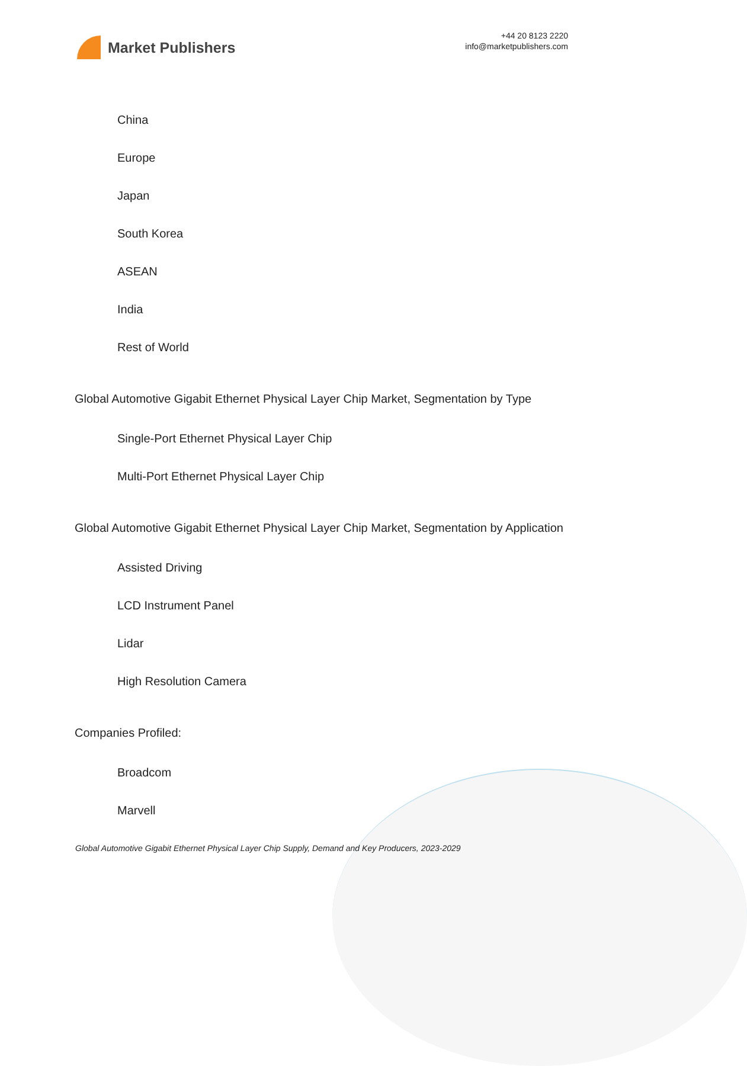Market Publishers
+44 20 8123 2220
info@marketpublishers.com
China
Europe
Japan
South Korea
ASEAN
India
Rest of World
Global Automotive Gigabit Ethernet Physical Layer Chip Market, Segmentation by Type
Single-Port Ethernet Physical Layer Chip
Multi-Port Ethernet Physical Layer Chip
Global Automotive Gigabit Ethernet Physical Layer Chip Market, Segmentation by Application
Assisted Driving
LCD Instrument Panel
Lidar
High Resolution Camera
Companies Profiled:
Broadcom
Marvell
Global Automotive Gigabit Ethernet Physical Layer Chip Supply, Demand and Key Producers, 2023-2029